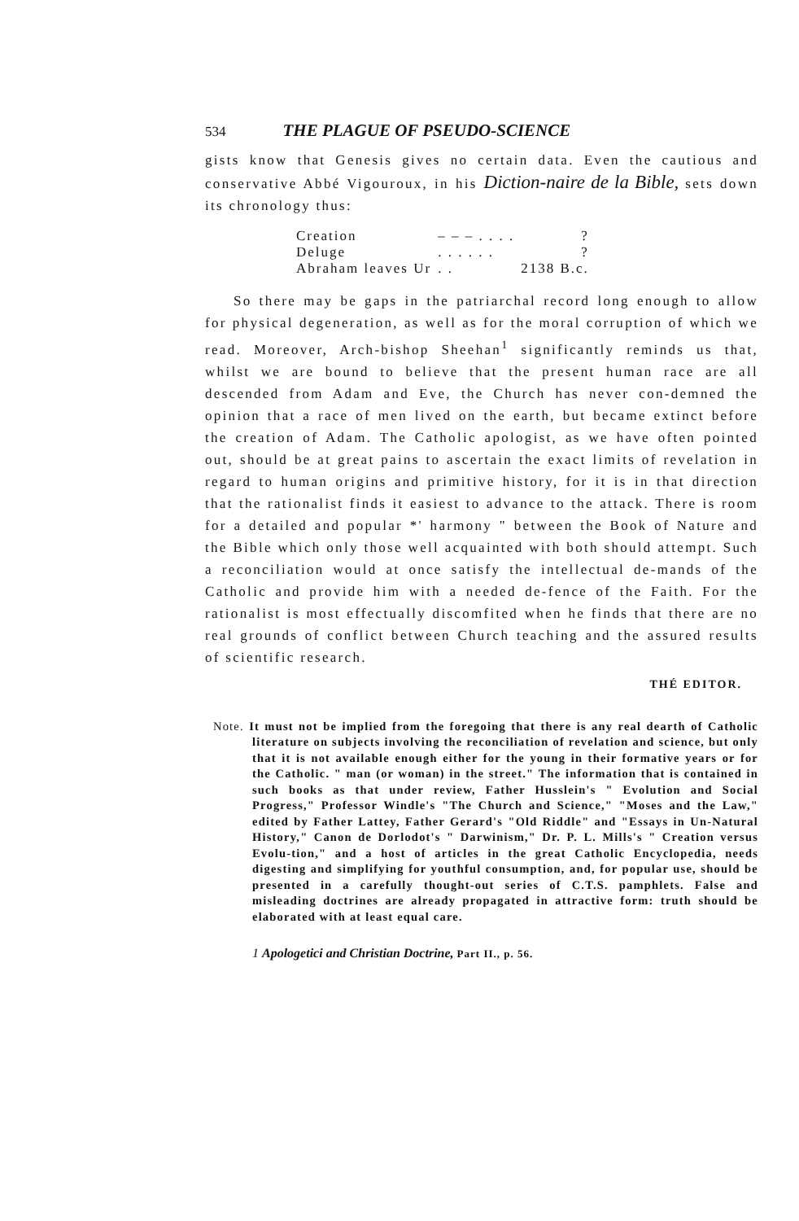534 THE PLAGUE OF PSEUDO-SCIENCE
gists know that Genesis gives no certain data. Even the cautious and conservative Abbé Vigouroux, in his Diction-naire de la Bible, sets down its chronology thus:
| Creation | – – – . . . . | ? |
| Deluge | . . . . . . | ? |
| Abraham leaves Ur | . . | 2138 B.c. |
So there may be gaps in the patriarchal record long enough to allow for physical degeneration, as well as for the moral corruption of which we read. Moreover, Arch-bishop Sheehan<sup>1</sup> significantly reminds us that, whilst we are bound to believe that the present human race are all descended from Adam and Eve, the Church has never con-demned the opinion that a race of men lived on the earth, but became extinct before the creation of Adam. The Catholic apologist, as we have often pointed out, should be at great pains to ascertain the exact limits of revelation in regard to human origins and primitive history, for it is in that direction that the rationalist finds it easiest to advance to the attack. There is room for a detailed and popular *' harmony " between the Book of Nature and the Bible which only those well acquainted with both should attempt. Such a reconciliation would at once satisfy the intellectual de-mands of the Catholic and provide him with a needed de-fence of the Faith. For the rationalist is most effectually discomfited when he finds that there are no real grounds of conflict between Church teaching and the assured results of scientific research.
THÉ EDITOR.
Note. It must not be implied from the foregoing that there is any real dearth of Catholic literature on subjects involving the reconciliation of revelation and science, but only that it is not available enough either for the young in their formative years or for the Catholic. " man (or woman) in the street." The information that is contained in such books as that under review, Father Husslein's " Evolution and Social Progress," Professor Windle's "The Church and Science," "Moses and the Law," edited by Father Lattey, Father Gerard's "Old Riddle" and "Essays in Un-Natural History," Canon de Dorlodot's " Darwinism," Dr. P. L. Mills's " Creation versus Evolu-tion," and a host of articles in the great Catholic Encyclopedia, needs digesting and simplifying for youthful consumption, and, for popular use, should be presented in a carefully thought-out series of C.T.S. pamphlets. False and misleading doctrines are already propagated in attractive form: truth should be elaborated with at least equal care.
1 Apologetici and Christian Doctrine, Part II., p. 56.